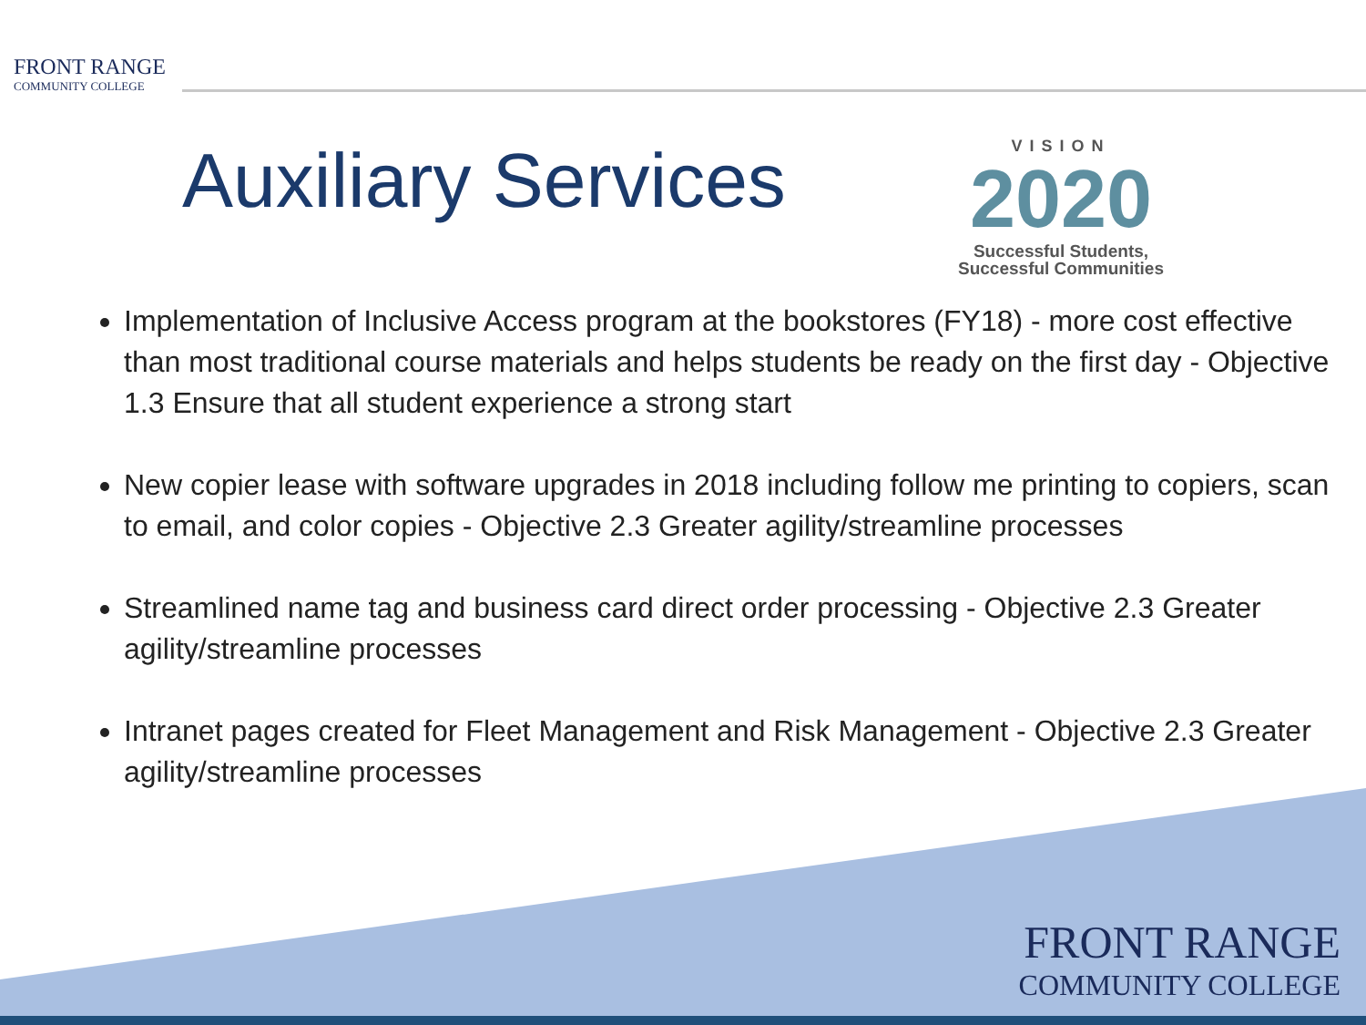FRONT RANGE
COMMUNITY COLLEGE
Auxiliary Services
VISION
2020
Successful Students,
Successful Communities
Implementation of Inclusive Access program at the bookstores (FY18) - more cost effective than most traditional course materials and helps students be ready on the first day - Objective 1.3 Ensure that all student experience a strong start
New copier lease with software upgrades in 2018 including follow me printing to copiers, scan to email, and color copies - Objective 2.3 Greater agility/streamline processes
Streamlined name tag and business card direct order processing - Objective 2.3 Greater agility/streamline processes
Intranet pages created for Fleet Management and Risk Management - Objective 2.3 Greater agility/streamline processes
FRONT RANGE
COMMUNITY COLLEGE